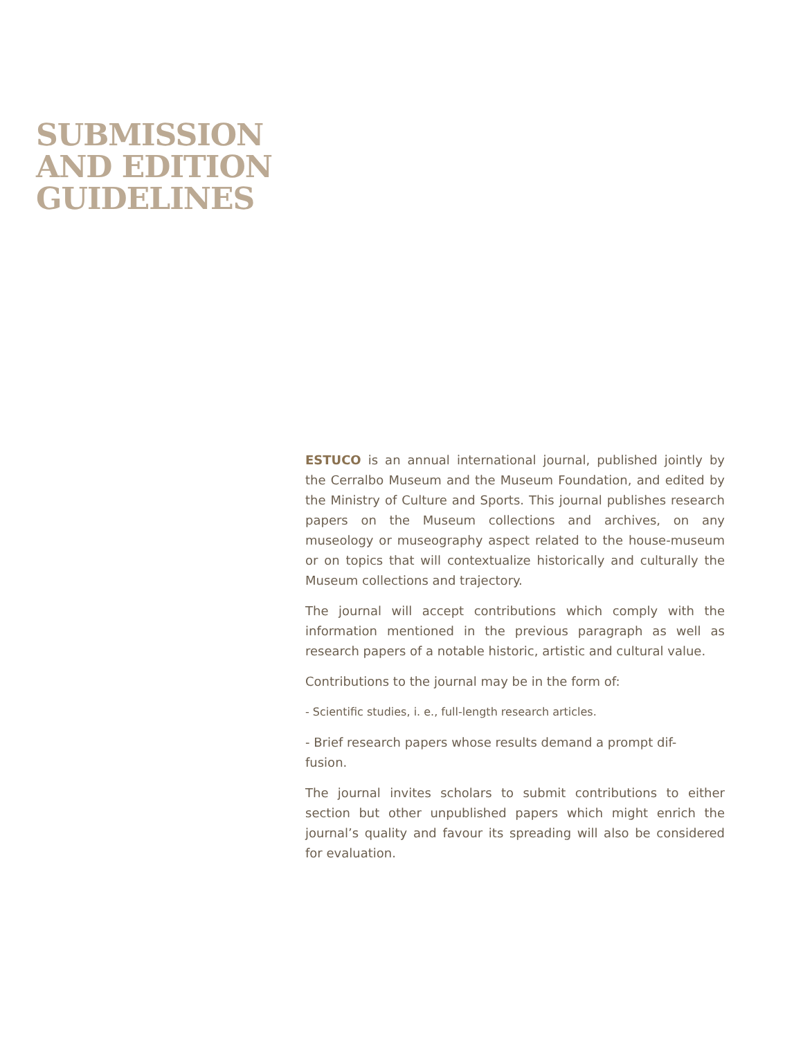SUBMISSION
AND EDITION
GUIDELINES
ESTUCO is an annual international journal, published jointly by the Cerralbo Museum and the Museum Foundation, and edited by the Ministry of Culture and Sports. This journal publishes research papers on the Museum collections and archives, on any museology or museography aspect related to the house-museum or on topics that will contextualize historically and culturally the Museum collections and trajectory.
The journal will accept contributions which comply with the information mentioned in the previous paragraph as well as research papers of a notable historic, artistic and cultural value.
Contributions to the journal may be in the form of:
- Scientific studies, i. e., full-length research articles.
- Brief research papers whose results demand a prompt dif-
fusion.
The journal invites scholars to submit contributions to either section but other unpublished papers which might enrich the journal’s quality and favour its spreading will also be considered for evaluation.